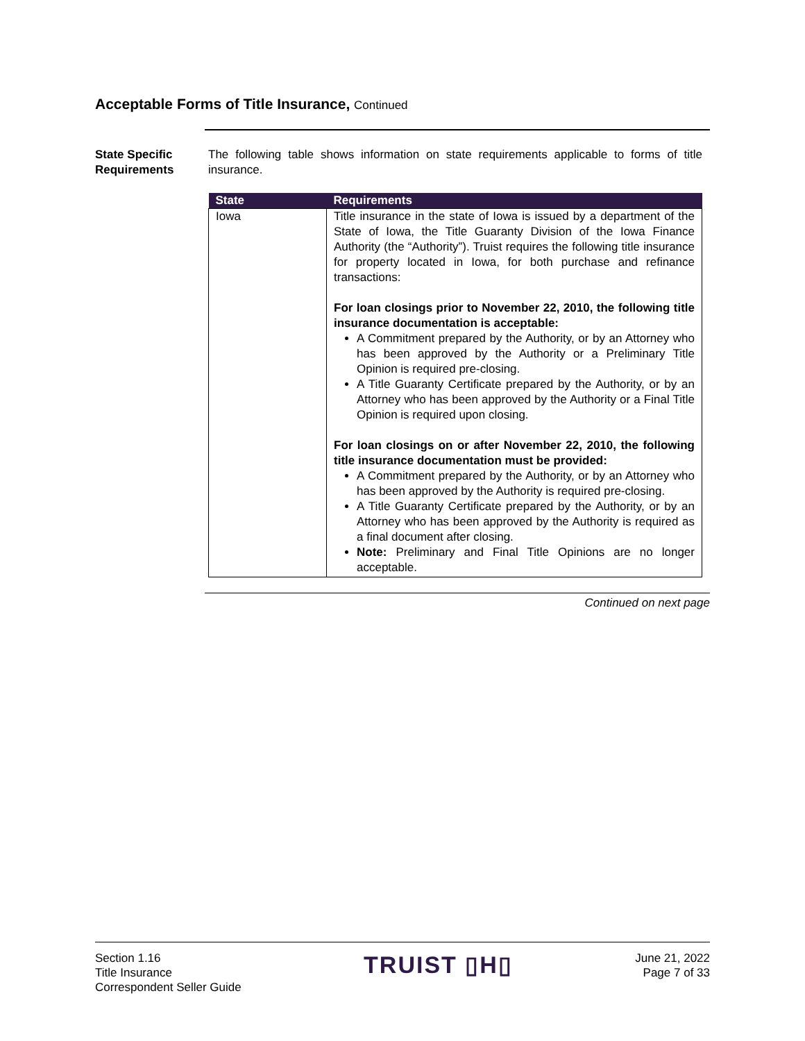Acceptable Forms of Title Insurance, Continued
State Specific Requirements
The following table shows information on state requirements applicable to forms of title insurance.
| State | Requirements |
| --- | --- |
| Iowa | Title insurance in the state of Iowa is issued by a department of the State of Iowa, the Title Guaranty Division of the Iowa Finance Authority (the “Authority”). Truist requires the following title insurance for property located in Iowa, for both purchase and refinance transactions: For loan closings prior to November 22, 2010, the following title insurance documentation is acceptable: A Commitment prepared by the Authority, or by an Attorney who has been approved by the Authority or a Preliminary Title Opinion is required pre-closing. A Title Guaranty Certificate prepared by the Authority, or by an Attorney who has been approved by the Authority or a Final Title Opinion is required upon closing. For loan closings on or after November 22, 2010, the following title insurance documentation must be provided: A Commitment prepared by the Authority, or by an Attorney who has been approved by the Authority is required pre-closing. A Title Guaranty Certificate prepared by the Authority, or by an Attorney who has been approved by the Authority is required as a final document after closing. Note: Preliminary and Final Title Opinions are no longer acceptable. |
Continued on next page
Section 1.16
Title Insurance
Correspondent Seller Guide
TRUIST ▯H▯
June 21, 2022
Page 7 of 33